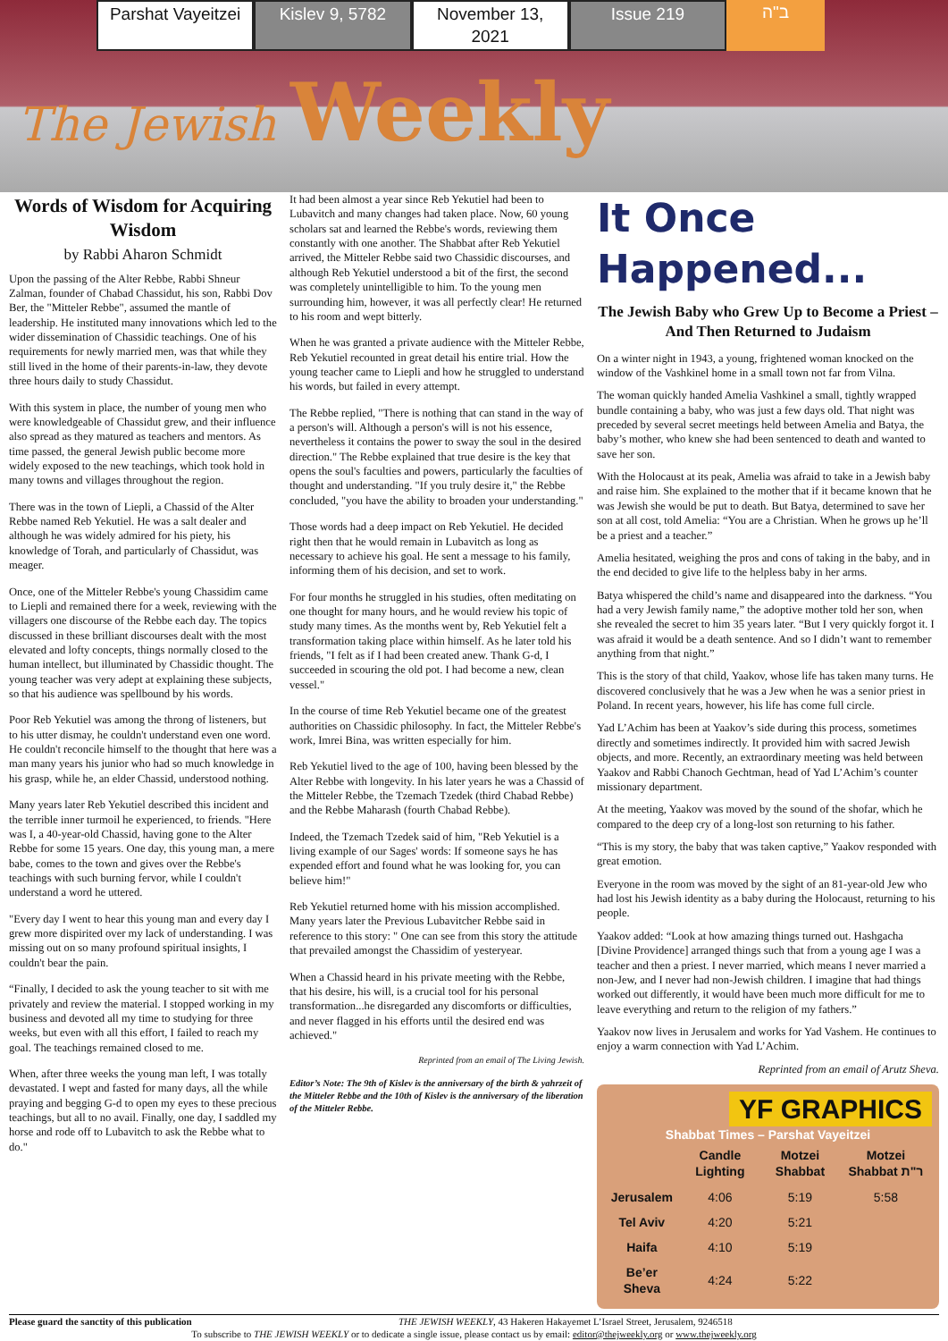Parshat Vayeitzei Kislev 9, 5782 November 13, 2021 Issue 219 ב"ה
The Jewish Weekly
Words of Wisdom for Acquiring Wisdom
by Rabbi Aharon Schmidt
Upon the passing of the Alter Rebbe, Rabbi Shneur Zalman, founder of Chabad Chassidut, his son, Rabbi Dov Ber, the "Mitteler Rebbe", assumed the mantle of leadership. He instituted many innovations which led to the wider dissemination of Chassidic teachings. One of his requirements for newly married men, was that while they still lived in the home of their parents-in-law, they devote three hours daily to study Chassidut.
With this system in place, the number of young men who were knowledgeable of Chassidut grew, and their influence also spread as they matured as teachers and mentors. As time passed, the general Jewish public become more widely exposed to the new teachings, which took hold in many towns and villages throughout the region.
There was in the town of Liepli, a Chassid of the Alter Rebbe named Reb Yekutiel. He was a salt dealer and although he was widely admired for his piety, his knowledge of Torah, and particularly of Chassidut, was meager.
Once, one of the Mitteler Rebbe's young Chassidim came to Liepli and remained there for a week, reviewing with the villagers one discourse of the Rebbe each day. The topics discussed in these brilliant discourses dealt with the most elevated and lofty concepts, things normally closed to the human intellect, but illuminated by Chassidic thought. The young teacher was very adept at explaining these subjects, so that his audience was spellbound by his words.
Poor Reb Yekutiel was among the throng of listeners, but to his utter dismay, he couldn't understand even one word. He couldn't reconcile himself to the thought that here was a man many years his junior who had so much knowledge in his grasp, while he, an elder Chassid, understood nothing.
Many years later Reb Yekutiel described this incident and the terrible inner turmoil he experienced, to friends. "Here was I, a 40-year-old Chassid, having gone to the Alter Rebbe for some 15 years. One day, this young man, a mere babe, comes to the town and gives over the Rebbe's teachings with such burning fervor, while I couldn't understand a word he uttered.
"Every day I went to hear this young man and every day I grew more dispirited over my lack of understanding. I was missing out on so many profound spiritual insights, I couldn't bear the pain.
“Finally, I decided to ask the young teacher to sit with me privately and review the material. I stopped working in my business and devoted all my time to studying for three weeks, but even with all this effort, I failed to reach my goal. The teachings remained closed to me.
When, after three weeks the young man left, I was totally devastated. I wept and fasted for many days, all the while praying and begging G-d to open my eyes to these precious teachings, but all to no avail. Finally, one day, I saddled my horse and rode off to Lubavitch to ask the Rebbe what to do."
It had been almost a year since Reb Yekutiel had been to Lubavitch and many changes had taken place. Now, 60 young scholars sat and learned the Rebbe's words, reviewing them constantly with one another. The Shabbat after Reb Yekutiel arrived, the Mitteler Rebbe said two Chassidic discourses, and although Reb Yekutiel understood a bit of the first, the second was completely unintelligible to him. To the young men surrounding him, however, it was all perfectly clear! He returned to his room and wept bitterly.
When he was granted a private audience with the Mitteler Rebbe, Reb Yekutiel recounted in great detail his entire trial. How the young teacher came to Liepli and how he struggled to understand his words, but failed in every attempt.
The Rebbe replied, "There is nothing that can stand in the way of a person's will. Although a person's will is not his essence, nevertheless it contains the power to sway the soul in the desired direction." The Rebbe explained that true desire is the key that opens the soul's faculties and powers, particularly the faculties of thought and understanding. "If you truly desire it," the Rebbe concluded, "you have the ability to broaden your understanding."
Those words had a deep impact on Reb Yekutiel. He decided right then that he would remain in Lubavitch as long as necessary to achieve his goal. He sent a message to his family, informing them of his decision, and set to work.
For four months he struggled in his studies, often meditating on one thought for many hours, and he would review his topic of study many times. As the months went by, Reb Yekutiel felt a transformation taking place within himself. As he later told his friends, "I felt as if I had been created anew. Thank G-d, I succeeded in scouring the old pot. I had become a new, clean vessel."
In the course of time Reb Yekutiel became one of the greatest authorities on Chassidic philosophy. In fact, the Mitteler Rebbe's work, Imrei Bina, was written especially for him.
Reb Yekutiel lived to the age of 100, having been blessed by the Alter Rebbe with longevity. In his later years he was a Chassid of the Mitteler Rebbe, the Tzemach Tzedek (third Chabad Rebbe) and the Rebbe Maharash (fourth Chabad Rebbe).
Indeed, the Tzemach Tzedek said of him, "Reb Yekutiel is a living example of our Sages' words: If someone says he has expended effort and found what he was looking for, you can believe him!"
Reb Yekutiel returned home with his mission accomplished. Many years later the Previous Lubavitcher Rebbe said in reference to this story: " One can see from this story the attitude that prevailed amongst the Chassidim of yesteryear.
When a Chassid heard in his private meeting with the Rebbe, that his desire, his will, is a crucial tool for his personal transformation...he disregarded any discomforts or difficulties, and never flagged in his efforts until the desired end was achieved."
Reprinted from an email of The Living Jewish.
Editor’s Note: The 9th of Kislev is the anniversary of the birth & yahrzeit of the Mitteler Rebbe and the 10th of Kislev is the anniversary of the liberation of the Mitteler Rebbe.
It Once Happened...
The Jewish Baby who Grew Up to Become a Priest – And Then Returned to Judaism
On a winter night in 1943, a young, frightened woman knocked on the window of the Vashkinel home in a small town not far from Vilna.
The woman quickly handed Amelia Vashkinel a small, tightly wrapped bundle containing a baby, who was just a few days old. That night was preceded by several secret meetings held between Amelia and Batya, the baby’s mother, who knew she had been sentenced to death and wanted to save her son.
With the Holocaust at its peak, Amelia was afraid to take in a Jewish baby and raise him. She explained to the mother that if it became known that he was Jewish she would be put to death. But Batya, determined to save her son at all cost, told Amelia: “You are a Christian. When he grows up he’ll be a priest and a teacher.”
Amelia hesitated, weighing the pros and cons of taking in the baby, and in the end decided to give life to the helpless baby in her arms.
Batya whispered the child’s name and disappeared into the darkness. “You had a very Jewish family name,” the adoptive mother told her son, when she revealed the secret to him 35 years later. “But I very quickly forgot it. I was afraid it would be a death sentence. And so I didn’t want to remember anything from that night.”
This is the story of that child, Yaakov, whose life has taken many turns. He discovered conclusively that he was a Jew when he was a senior priest in Poland. In recent years, however, his life has come full circle.
Yad L’Achim has been at Yaakov’s side during this process, sometimes directly and sometimes indirectly. It provided him with sacred Jewish objects, and more. Recently, an extraordinary meeting was held between Yaakov and Rabbi Chanoch Gechtman, head of Yad L’Achim’s counter missionary department.
At the meeting, Yaakov was moved by the sound of the shofar, which he compared to the deep cry of a long-lost son returning to his father.
“This is my story, the baby that was taken captive,” Yaakov responded with great emotion.
Everyone in the room was moved by the sight of an 81-year-old Jew who had lost his Jewish identity as a baby during the Holocaust, returning to his people.
Yaakov added: “Look at how amazing things turned out. Hashgacha [Divine Providence] arranged things such that from a young age I was a teacher and then a priest. I never married, which means I never married a non-Jew, and I never had non-Jewish children. I imagine that had things worked out differently, it would have been much more difficult for me to leave everything and return to the religion of my fathers.”
Yaakov now lives in Jerusalem and works for Yad Vashem. He continues to enjoy a warm connection with Yad L’Achim.
Reprinted from an email of Arutz Sheva.
YF GRAPHICS
Shabbat Times – Parshat Vayeitzei
| | Candle Lighting | Motzei Shabbat | Motzei Shabbat ר"ת |
| --- | --- | --- | --- |
| Jerusalem | 4:06 | 5:19 | 5:58 |
| Tel Aviv | 4:20 | 5:21 | |
| Haifa | 4:10 | 5:19 | |
| Be’er Sheva | 4:24 | 5:22 | |
Please guard the sanctity of this publication THE JEWISH WEEKLY, 43 Hakeren Hakayemet L’Israel Street, Jerusalem, 9246518
To subscribe to THE JEWISH WEEKLY or to dedicate a single issue, please contact us by email: editor@thejweekly.org or www.thejweekly.org